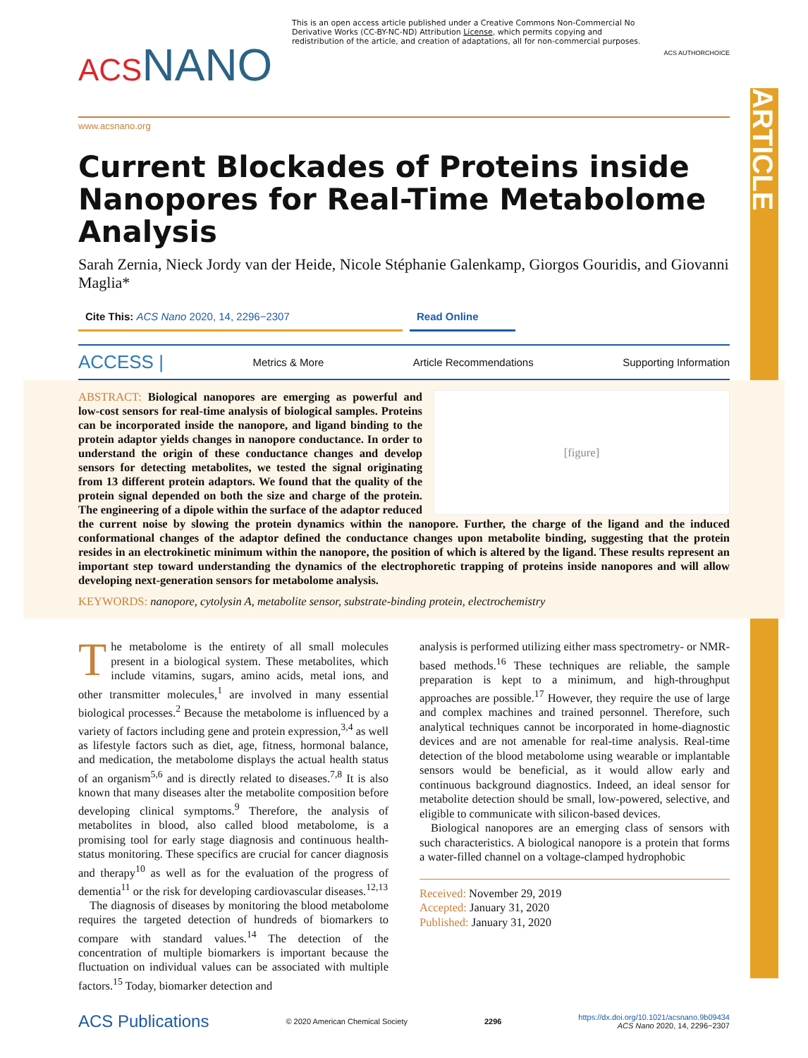ARTICLE
ACSNANO
This is an open access article published under a Creative Commons Non-Commercial No Derivative Works (CC-BY-NC-ND) Attribution License, which permits copying and redistribution of the article, and creation of adaptations, all for non-commercial purposes.
ACS AUTHORCHOICE
www.acsnano.org
Current Blockades of Proteins inside Nanopores for Real-Time Metabolome Analysis
Sarah Zernia, Nieck Jordy van der Heide, Nicole Stéphanie Galenkamp, Giorgos Gouridis, and Giovanni Maglia*
Cite This: ACS Nano 2020, 14, 2296−2307 Read Online
ACCESS | Metrics & More Article Recommendations Supporting Information
[figure]
ABSTRACT: Biological nanopores are emerging as powerful and low-cost sensors for real-time analysis of biological samples. Proteins can be incorporated inside the nanopore, and ligand binding to the protein adaptor yields changes in nanopore conductance. In order to understand the origin of these conductance changes and develop sensors for detecting metabolites, we tested the signal originating from 13 different protein adaptors. We found that the quality of the protein signal depended on both the size and charge of the protein. The engineering of a dipole within the surface of the adaptor reduced the current noise by slowing the protein dynamics within the nanopore. Further, the charge of the ligand and the induced conformational changes of the adaptor defined the conductance changes upon metabolite binding, suggesting that the protein resides in an electrokinetic minimum within the nanopore, the position of which is altered by the ligand. These results represent an important step toward understanding the dynamics of the electrophoretic trapping of proteins inside nanopores and will allow developing next-generation sensors for metabolome analysis.
KEYWORDS: nanopore, cytolysin A, metabolite sensor, substrate-binding protein, electrochemistry
The metabolome is the entirety of all small molecules present in a biological system. These metabolites, which include vitamins, sugars, amino acids, metal ions, and other transmitter molecules,<sup>1</sup> are involved in many essential biological processes.<sup>2</sup> Because the metabolome is influenced by a variety of factors including gene and protein expression,<sup>3,4</sup> as well as lifestyle factors such as diet, age, fitness, hormonal balance, and medication, the metabolome displays the actual health status of an organism<sup>5,6</sup> and is directly related to diseases.<sup>7,8</sup> It is also known that many diseases alter the metabolite composition before developing clinical symptoms.<sup>9</sup> Therefore, the analysis of metabolites in blood, also called blood metabolome, is a promising tool for early stage diagnosis and continuous health-status monitoring. These specifics are crucial for cancer diagnosis and therapy<sup>10</sup> as well as for the evaluation of the progress of dementia<sup>11</sup> or the risk for developing cardiovascular diseases.<sup>12,13</sup>
The diagnosis of diseases by monitoring the blood metabolome requires the targeted detection of hundreds of biomarkers to compare with standard values.<sup>14</sup> The detection of the concentration of multiple biomarkers is important because the fluctuation on individual values can be associated with multiple factors.<sup>15</sup> Today, biomarker detection and
analysis is performed utilizing either mass spectrometry- or NMR-based methods.<sup>16</sup> These techniques are reliable, the sample preparation is kept to a minimum, and high-throughput approaches are possible.<sup>17</sup> However, they require the use of large and complex machines and trained personnel. Therefore, such analytical techniques cannot be incorporated in home-diagnostic devices and are not amenable for real-time analysis. Real-time detection of the blood metabolome using wearable or implantable sensors would be beneficial, as it would allow early and continuous background diagnostics. Indeed, an ideal sensor for metabolite detection should be small, low-powered, selective, and eligible to communicate with silicon-based devices.
Biological nanopores are an emerging class of sensors with such characteristics. A biological nanopore is a protein that forms a water-filled channel on a voltage-clamped hydrophobic
Received: November 29, 2019
Accepted: January 31, 2020
Published: January 31, 2020
ACS Publications © 2020 American Chemical Society 2296 https://dx.doi.org/10.1021/acsnano.9b09434
ACS Nano 2020, 14, 2296−2307